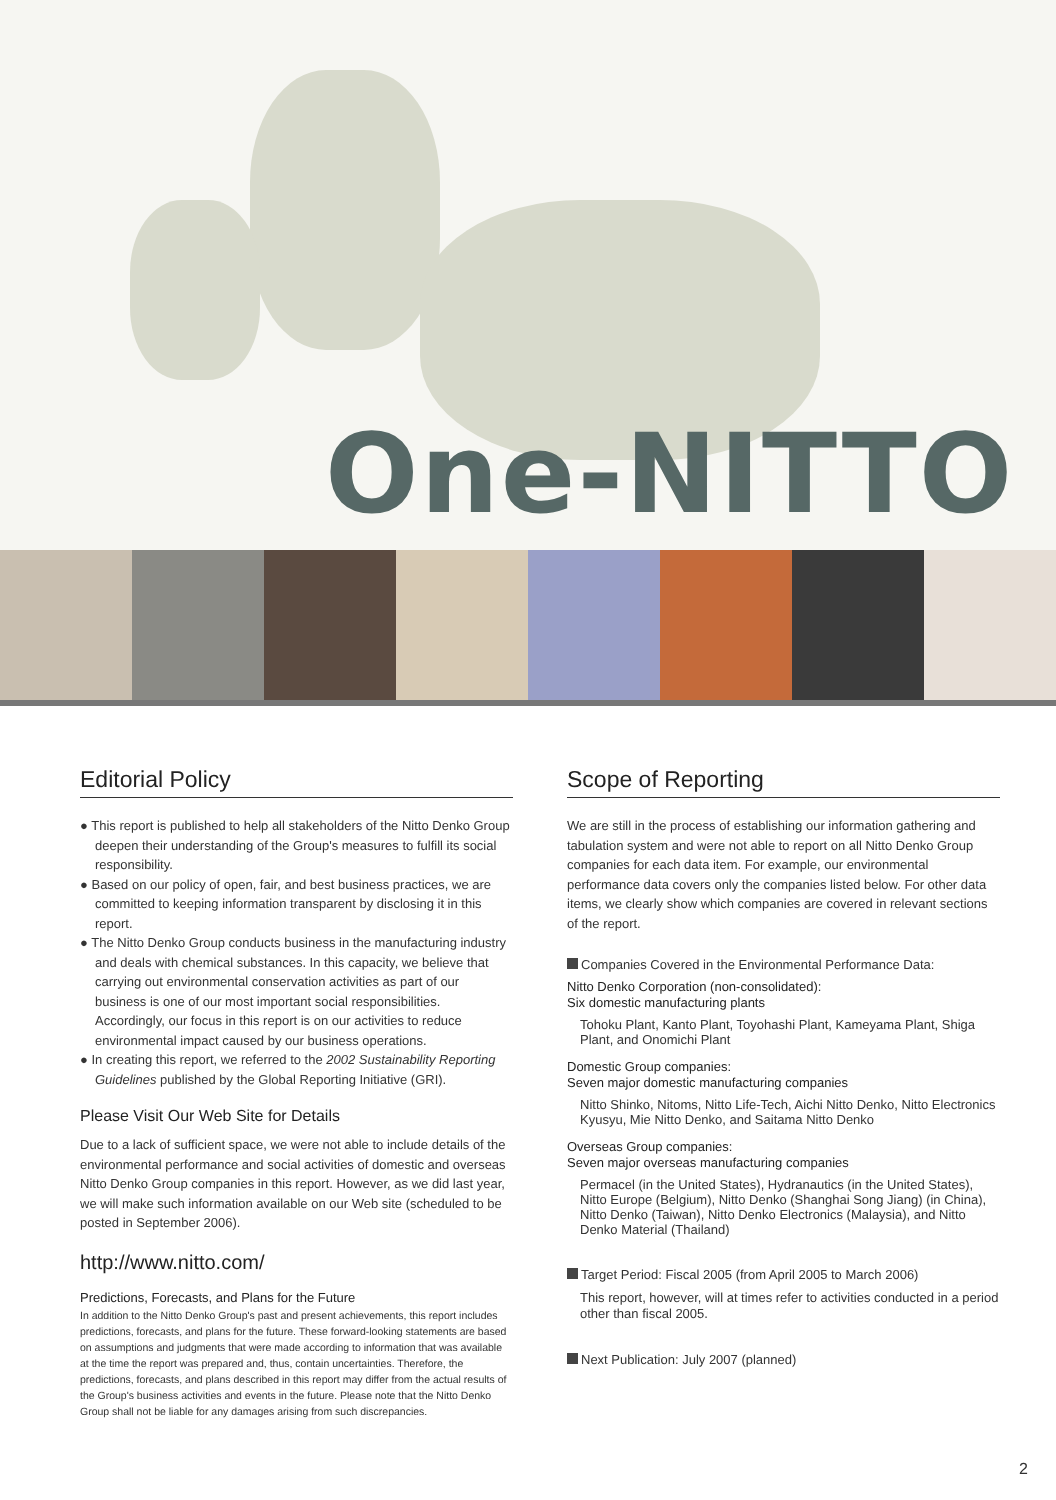One-NITTO
Editorial Policy
● This report is published to help all stakeholders of the Nitto Denko Group deepen their understanding of the Group's measures to fulfill its social responsibility.
● Based on our policy of open, fair, and best business practices, we are committed to keeping information transparent by disclosing it in this report.
● The Nitto Denko Group conducts business in the manufacturing industry and deals with chemical substances. In this capacity, we believe that carrying out environmental conservation activities as part of our business is one of our most important social responsibilities. Accordingly, our focus in this report is on our activities to reduce environmental impact caused by our business operations.
● In creating this report, we referred to the 2002 Sustainability Reporting Guidelines published by the Global Reporting Initiative (GRI).
Please Visit Our Web Site for Details
Due to a lack of sufficient space, we were not able to include details of the environmental performance and social activities of domestic and overseas Nitto Denko Group companies in this report. However, as we did last year, we will make such information available on our Web site (scheduled to be posted in September 2006).
http://www.nitto.com/
Predictions, Forecasts, and Plans for the Future
In addition to the Nitto Denko Group's past and present achievements, this report includes predictions, forecasts, and plans for the future. These forward-looking statements are based on assumptions and judgments that were made according to information that was available at the time the report was prepared and, thus, contain uncertainties. Therefore, the predictions, forecasts, and plans described in this report may differ from the actual results of the Group's business activities and events in the future. Please note that the Nitto Denko Group shall not be liable for any damages arising from such discrepancies.
Scope of Reporting
We are still in the process of establishing our information gathering and tabulation system and were not able to report on all Nitto Denko Group companies for each data item. For example, our environmental performance data covers only the companies listed below. For other data items, we clearly show which companies are covered in relevant sections of the report.
Companies Covered in the Environmental Performance Data:
Nitto Denko Corporation (non-consolidated):
Six domestic manufacturing plants
Tohoku Plant, Kanto Plant, Toyohashi Plant, Kameyama Plant, Shiga Plant, and Onomichi Plant
Domestic Group companies:
Seven major domestic manufacturing companies
Nitto Shinko, Nitoms, Nitto Life-Tech, Aichi Nitto Denko, Nitto Electronics Kyusyu, Mie Nitto Denko, and Saitama Nitto Denko
Overseas Group companies:
Seven major overseas manufacturing companies
Permacel (in the United States), Hydranautics (in the United States), Nitto Europe (Belgium), Nitto Denko (Shanghai Song Jiang) (in China), Nitto Denko (Taiwan), Nitto Denko Electronics (Malaysia), and Nitto Denko Material (Thailand)
Target Period: Fiscal 2005 (from April 2005 to March 2006)
This report, however, will at times refer to activities conducted in a period other than fiscal 2005.
Next Publication: July 2007 (planned)
2